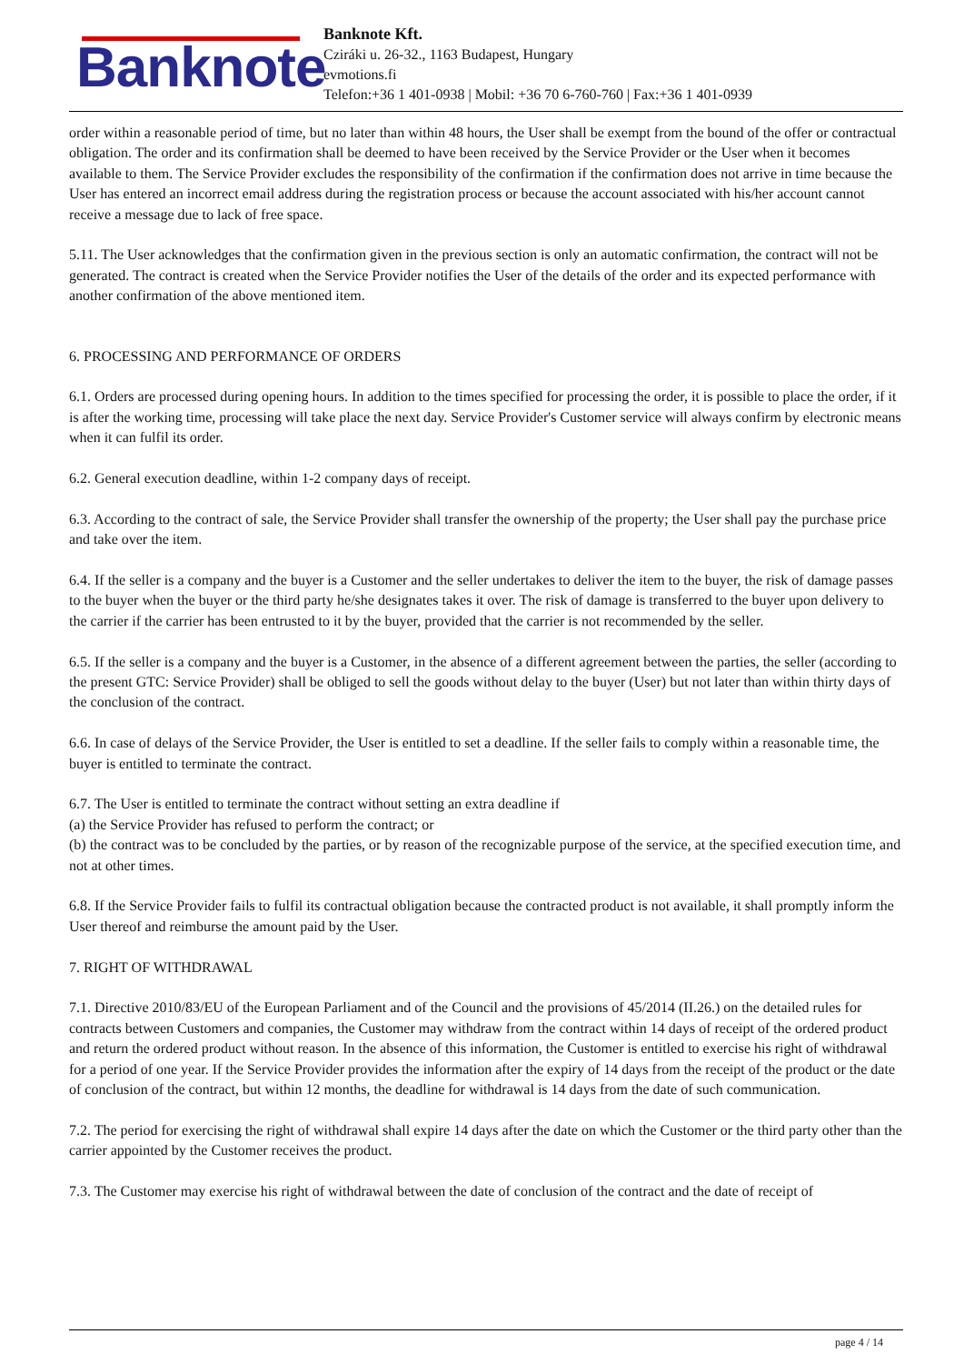Banknote
Banknote Kft.
Cziráki u. 26-32., 1163 Budapest, Hungary
evmotions.fi
Telefon:+36 1 401-0938 | Mobil: +36 70 6-760-760 | Fax:+36 1 401-0939
order within a reasonable period of time, but no later than within 48 hours, the User shall be exempt from the bound of the offer or contractual obligation. The order and its confirmation shall be deemed to have been received by the Service Provider or the User when it becomes available to them. The Service Provider excludes the responsibility of the confirmation if the confirmation does not arrive in time because the User has entered an incorrect email address during the registration process or because the account associated with his/her account cannot receive a message due to lack of free space.
5.11. The User acknowledges that the confirmation given in the previous section is only an automatic confirmation, the contract will not be generated. The contract is created when the Service Provider notifies the User of the details of the order and its expected performance with another confirmation of the above mentioned item.
6. PROCESSING AND PERFORMANCE OF ORDERS
6.1. Orders are processed during opening hours. In addition to the times specified for processing the order, it is possible to place the order, if it is after the working time, processing will take place the next day. Service Provider's Customer service will always confirm by electronic means when it can fulfil its order.
6.2. General execution deadline, within 1-2 company days of receipt.
6.3. According to the contract of sale, the Service Provider shall transfer the ownership of the property; the User shall pay the purchase price and take over the item.
6.4. If the seller is a company and the buyer is a Customer and the seller undertakes to deliver the item to the buyer, the risk of damage passes to the buyer when the buyer or the third party he/she designates takes it over. The risk of damage is transferred to the buyer upon delivery to the carrier if the carrier has been entrusted to it by the buyer, provided that the carrier is not recommended by the seller.
6.5. If the seller is a company and the buyer is a Customer, in the absence of a different agreement between the parties, the seller (according to the present GTC: Service Provider) shall be obliged to sell the goods without delay to the buyer (User) but not later than within thirty days of the conclusion of the contract.
6.6. In case of delays of the Service Provider, the User is entitled to set a deadline. If the seller fails to comply within a reasonable time, the buyer is entitled to terminate the contract.
6.7. The User is entitled to terminate the contract without setting an extra deadline if
(a) the Service Provider has refused to perform the contract; or
(b) the contract was to be concluded by the parties, or by reason of the recognizable purpose of the service, at the specified execution time, and not at other times.
6.8. If the Service Provider fails to fulfil its contractual obligation because the contracted product is not available, it shall promptly inform the User thereof and reimburse the amount paid by the User.
7. RIGHT OF WITHDRAWAL
7.1. Directive 2010/83/EU of the European Parliament and of the Council and the provisions of 45/2014 (II.26.) on the detailed rules for contracts between Customers and companies, the Customer may withdraw from the contract within 14 days of receipt of the ordered product and return the ordered product without reason. In the absence of this information, the Customer is entitled to exercise his right of withdrawal for a period of one year. If the Service Provider provides the information after the expiry of 14 days from the receipt of the product or the date of conclusion of the contract, but within 12 months, the deadline for withdrawal is 14 days from the date of such communication.
7.2. The period for exercising the right of withdrawal shall expire 14 days after the date on which the Customer or the third party other than the carrier appointed by the Customer receives the product.
7.3. The Customer may exercise his right of withdrawal between the date of conclusion of the contract and the date of receipt of
page 4 / 14